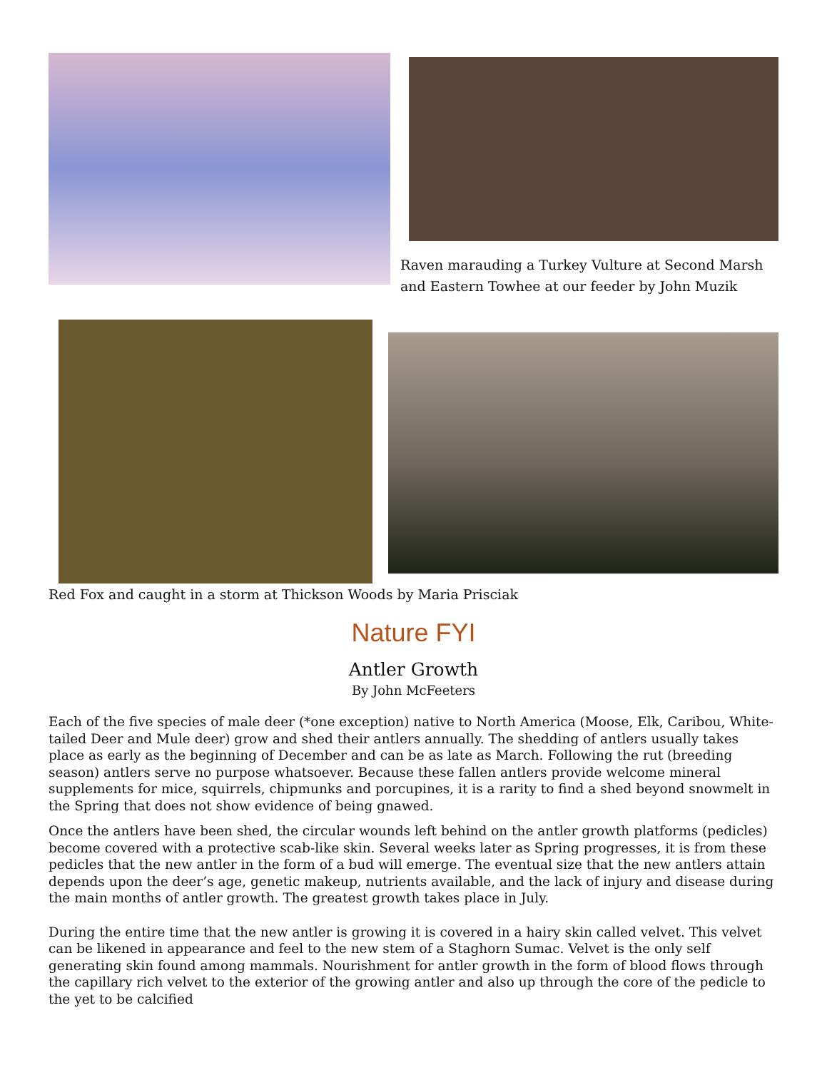Raven marauding a Turkey Vulture at Second Marsh
and Eastern Towhee at our feeder by John Muzik
Red Fox and caught in a storm at Thickson Woods by Maria Prisciak
Nature FYI
Antler Growth
By John McFeeters
Each of the five species of male deer (*one exception) native to North America (Moose, Elk, Caribou, White-tailed Deer and Mule deer) grow and shed their antlers annually. The shedding of antlers usually takes place as early as the beginning of December and can be as late as March. Following the rut (breeding season) antlers serve no purpose whatsoever. Because these fallen antlers provide welcome mineral supplements for mice, squirrels, chipmunks and porcupines, it is a rarity to find a shed beyond snowmelt in the Spring that does not show evidence of being gnawed.
Once the antlers have been shed, the circular wounds left behind on the antler growth platforms (pedicles) become covered with a protective scab-like skin. Several weeks later as Spring progresses, it is from these pedicles that the new antler in the form of a bud will emerge. The eventual size that the new antlers attain depends upon the deer’s age, genetic makeup, nutrients available, and the lack of injury and disease during the main months of antler growth. The greatest growth takes place in July.
During the entire time that the new antler is growing it is covered in a hairy skin called velvet. This velvet can be likened in appearance and feel to the new stem of a Staghorn Sumac. Velvet is the only self generating skin found among mammals. Nourishment for antler growth in the form of blood flows through the capillary rich velvet to the exterior of the growing antler and also up through the core of the pedicle to the yet to be calcified